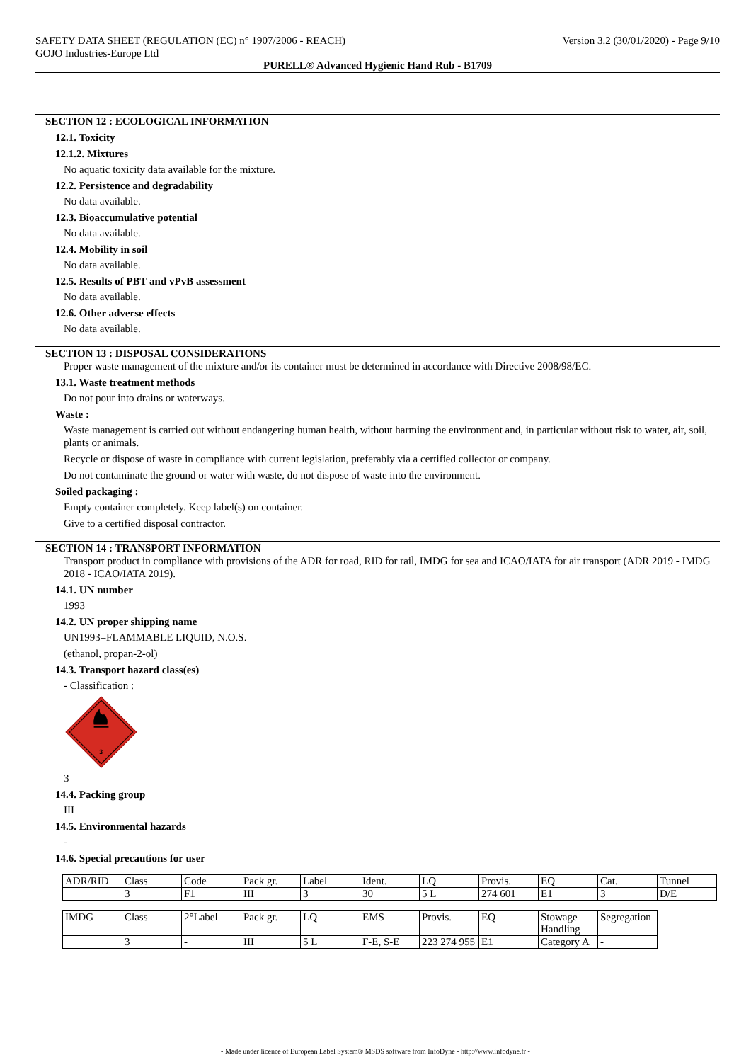SAFETY DATA SHEET (REGULATION (EC) n° 1907/2006 - REACH)
GOJO Industries-Europe Ltd
Version 3.2 (30/01/2020) - Page 9/10
PURELL® Advanced Hygienic Hand Rub - B1709
SECTION 12 : ECOLOGICAL INFORMATION
12.1. Toxicity
12.1.2. Mixtures
No aquatic toxicity data available for the mixture.
12.2. Persistence and degradability
No data available.
12.3. Bioaccumulative potential
No data available.
12.4. Mobility in soil
No data available.
12.5. Results of PBT and vPvB assessment
No data available.
12.6. Other adverse effects
No data available.
SECTION 13 : DISPOSAL CONSIDERATIONS
Proper waste management of the mixture and/or its container must be determined in accordance with Directive 2008/98/EC.
13.1. Waste treatment methods
Do not pour into drains or waterways.
Waste :
Waste management is carried out without endangering human health, without harming the environment and, in particular without risk to water, air, soil, plants or animals.
Recycle or dispose of waste in compliance with current legislation, preferably via a certified collector or company.
Do not contaminate the ground or water with waste, do not dispose of waste into the environment.
Soiled packaging :
Empty container completely. Keep label(s) on container.
Give to a certified disposal contractor.
SECTION 14 : TRANSPORT INFORMATION
Transport product in compliance with provisions of the ADR for road, RID for rail, IMDG for sea and ICAO/IATA for air transport (ADR 2019 - IMDG 2018 - ICAO/IATA 2019).
14.1. UN number
1993
14.2. UN proper shipping name
UN1993=FLAMMABLE LIQUID, N.O.S.
(ethanol, propan-2-ol)
14.3. Transport hazard class(es)
- Classification :
3
3
14.4. Packing group
III
14.5. Environmental hazards
-
14.6. Special precautions for user
| ADR/RID | Class | Code | Pack gr. | Label | Ident. | LQ | Provis. | EQ | Cat. | Tunnel |
| | 3 | F1 | III | 3 | 30 | 5 L | 274 601 | E1 | 3 | D/E |
| IMDG | Class | 2°Label | Pack gr. | LQ | EMS | Provis. | EQ | Stowage Handling | Segregation |
| | 3 | - | III | 5 L | F-E, S-E | 223 274 955 | E1 | Category A | - |
- Made under licence of European Label System® MSDS software from InfoDyne - http://www.infodyne.fr -